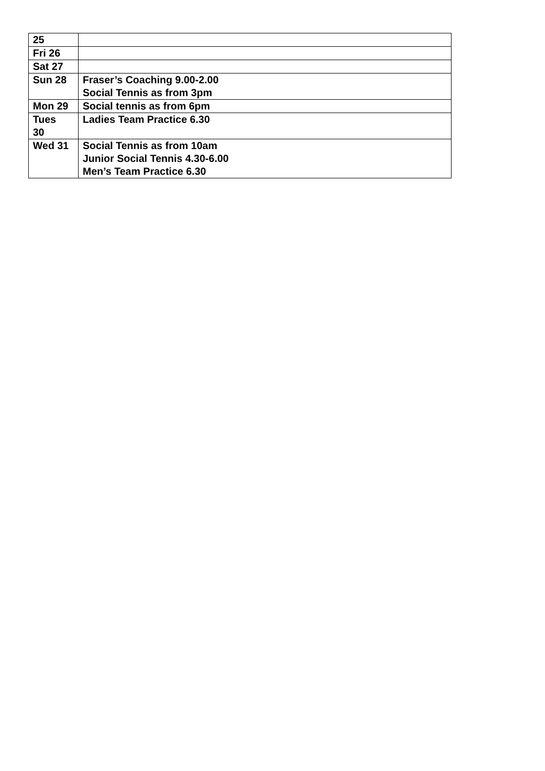| 25 | |
| Fri 26 | |
| Sat 27 | |
| Sun 28 | Fraser’s Coaching 9.00-2.00 Social Tennis as from 3pm |
| Mon 29 | Social tennis as from 6pm |
| Tues 30 | Ladies Team Practice 6.30 |
| Wed 31 | Social Tennis as from 10am Junior Social Tennis 4.30-6.00 Men’s Team Practice 6.30 |